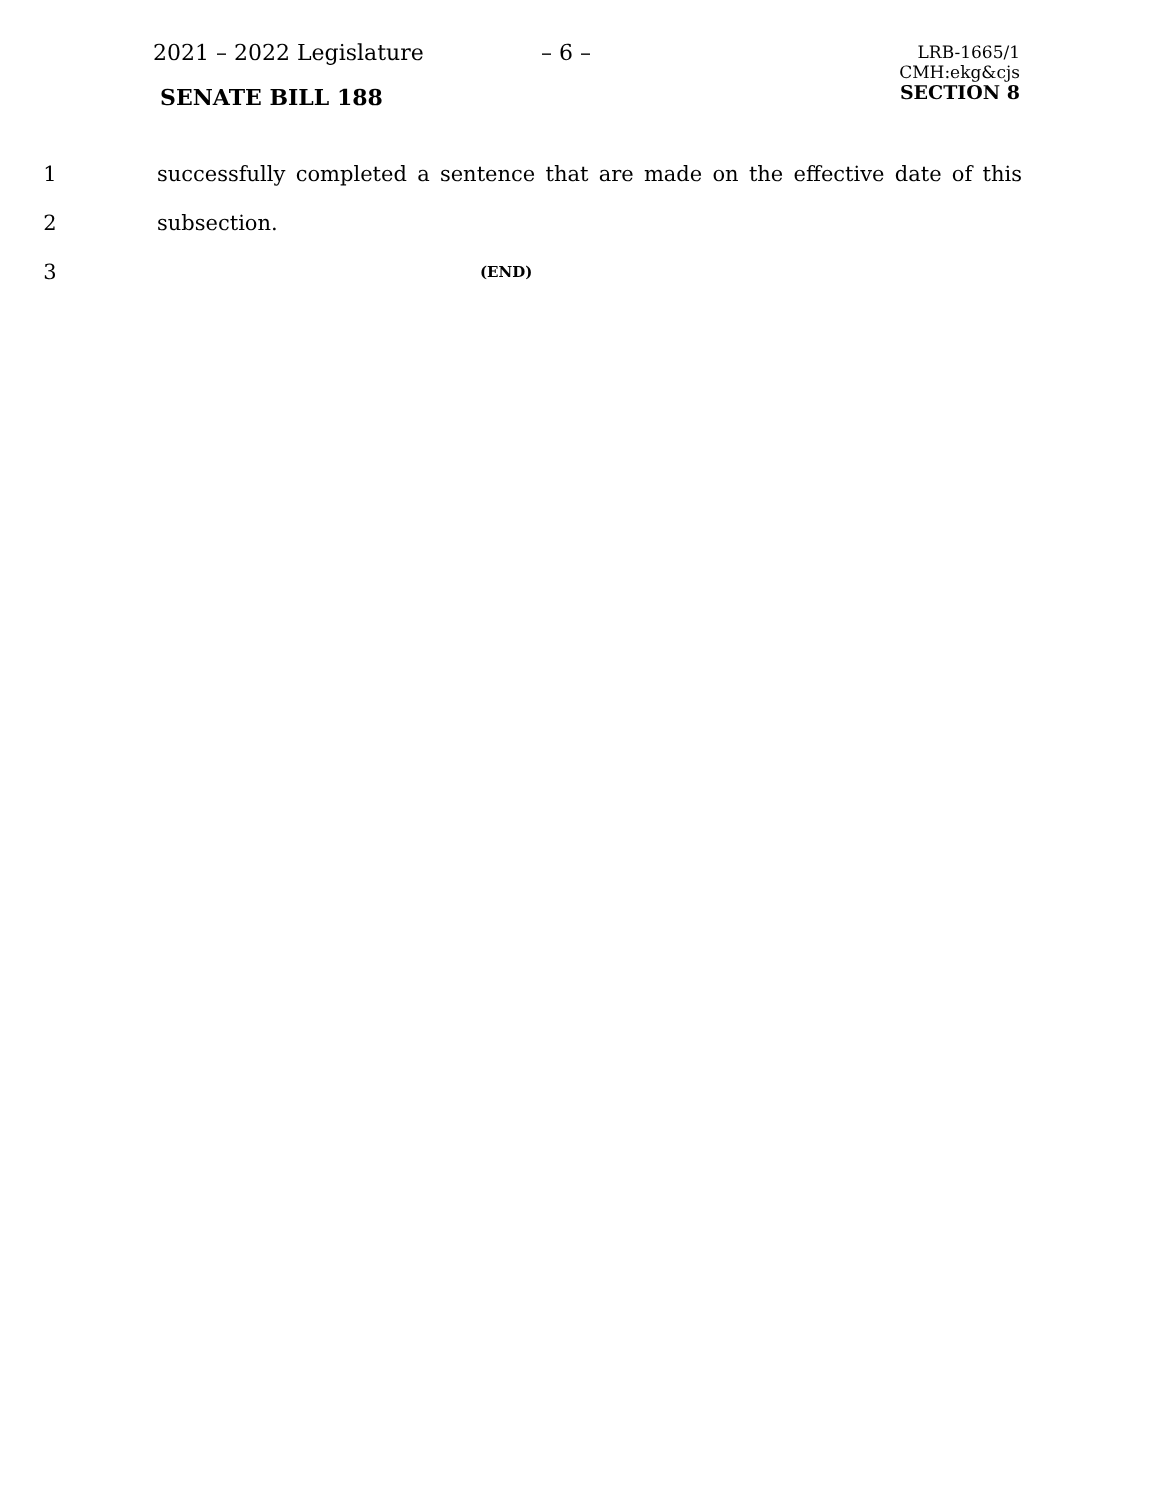2021 – 2022 Legislature – 6 –
LRB-1665/1
CMH:ekg&cjs
SECTION 8
SENATE BILL 188
1 successfully completed a sentence that are made on the effective date of this
2 subsection.
3 (END)